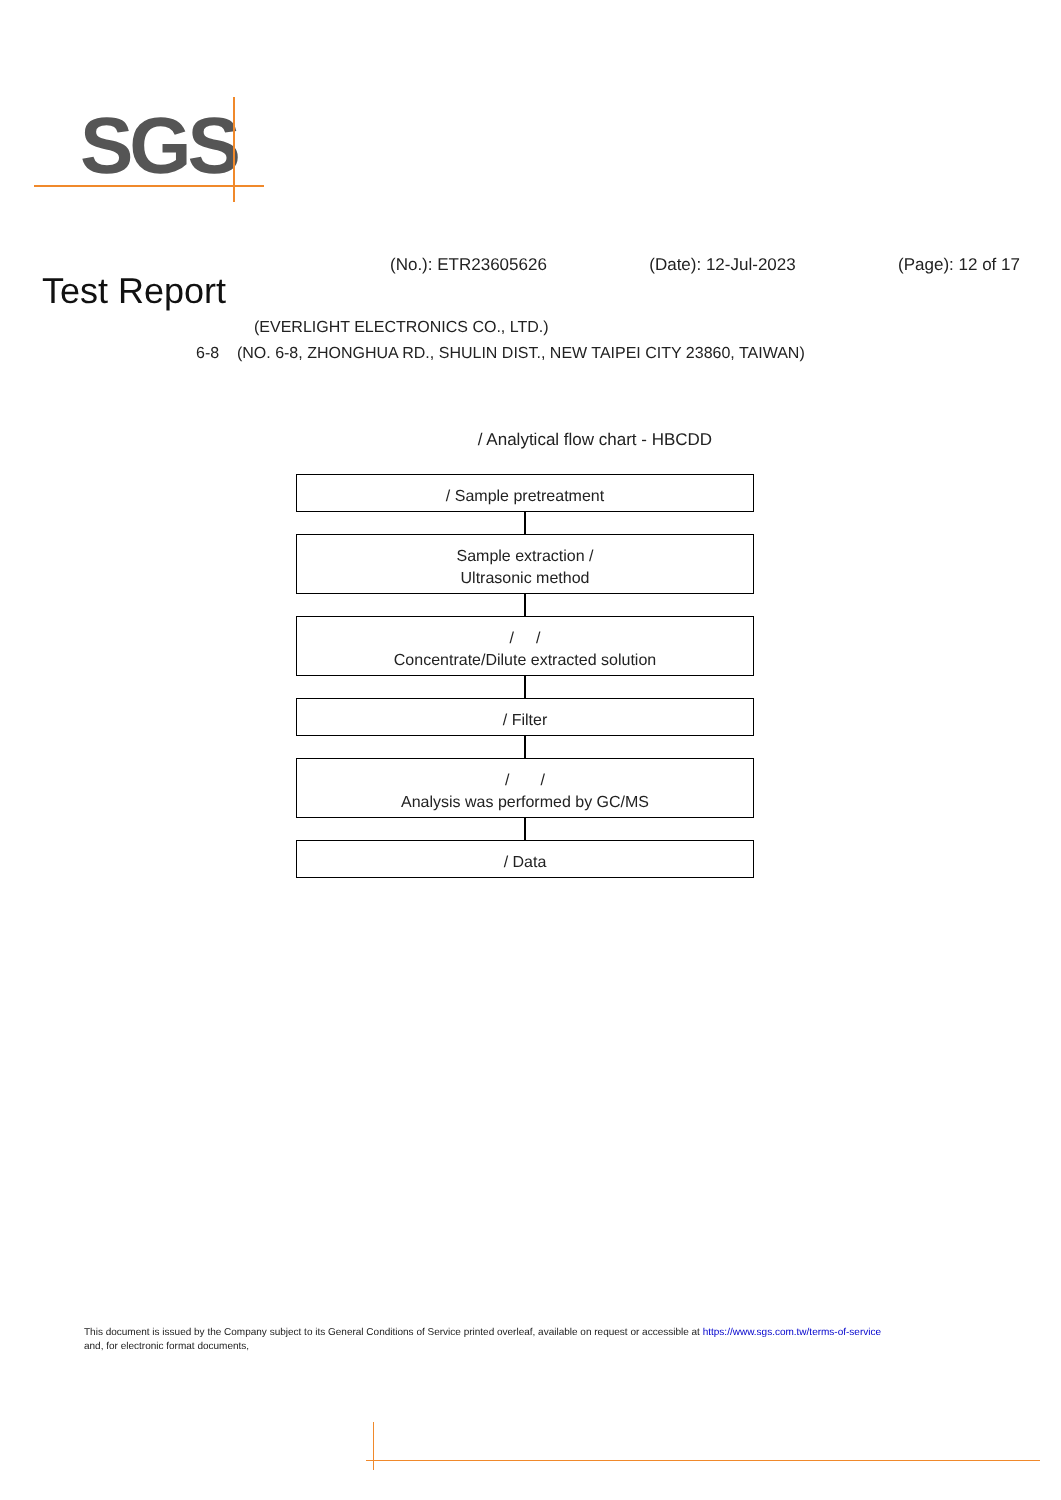SGS
(No.): ETR23605626 (Date): 12-Jul-2023 (Page): 12 of 17
Test Report
(EVERLIGHT ELECTRONICS CO., LTD.)
6-8 (NO. 6-8, ZHONGHUA RD., SHULIN DIST., NEW TAIPEI CITY 23860, TAIWAN)
/ Analytical flow chart - HBCDD
/ Sample pretreatment
Sample extraction /
Ultrasonic method
/ /
Concentrate/Dilute extracted solution
/ Filter
/ /
Analysis was performed by GC/MS
/ Data
This document is issued by the Company subject to its General Conditions of Service printed overleaf, available on request or accessible at https://www.sgs.com.tw/terms-of-service
and, for electronic format documents,